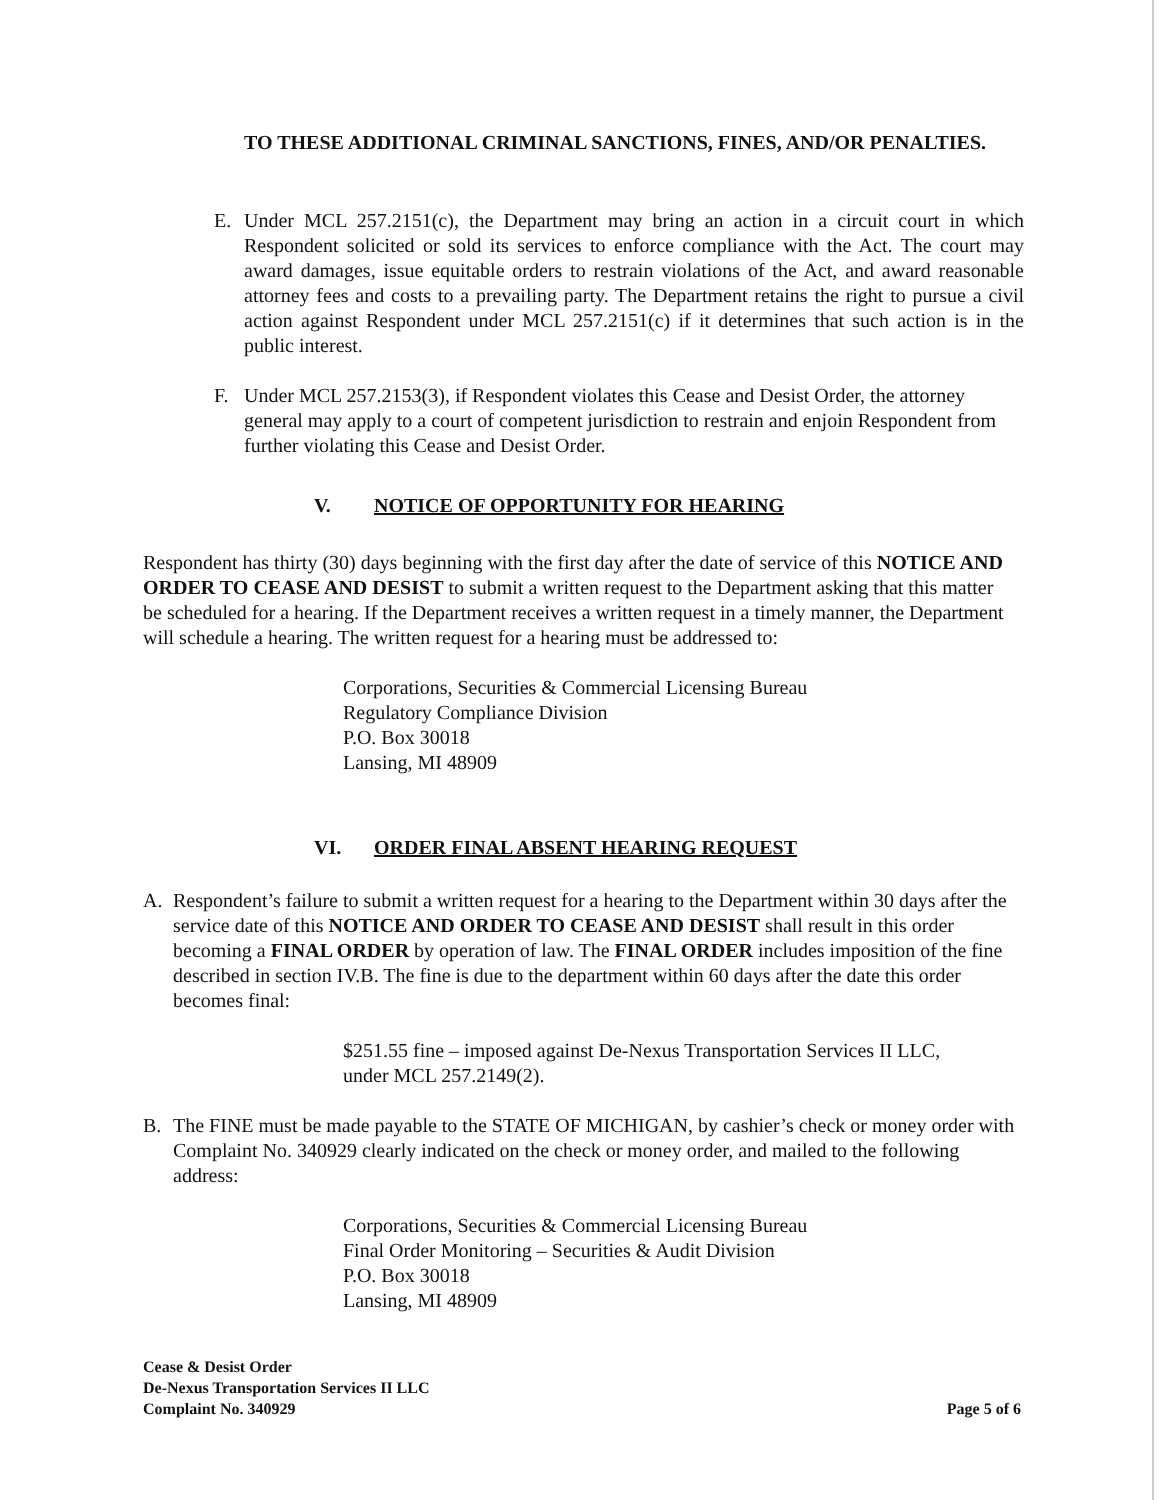TO THESE ADDITIONAL CRIMINAL SANCTIONS, FINES, AND/OR PENALTIES.
E. Under MCL 257.2151(c), the Department may bring an action in a circuit court in which Respondent solicited or sold its services to enforce compliance with the Act. The court may award damages, issue equitable orders to restrain violations of the Act, and award reasonable attorney fees and costs to a prevailing party. The Department retains the right to pursue a civil action against Respondent under MCL 257.2151(c) if it determines that such action is in the public interest.
F. Under MCL 257.2153(3), if Respondent violates this Cease and Desist Order, the attorney general may apply to a court of competent jurisdiction to restrain and enjoin Respondent from further violating this Cease and Desist Order.
V. NOTICE OF OPPORTUNITY FOR HEARING
Respondent has thirty (30) days beginning with the first day after the date of service of this NOTICE AND ORDER TO CEASE AND DESIST to submit a written request to the Department asking that this matter be scheduled for a hearing. If the Department receives a written request in a timely manner, the Department will schedule a hearing. The written request for a hearing must be addressed to:
Corporations, Securities & Commercial Licensing Bureau
Regulatory Compliance Division
P.O. Box 30018
Lansing, MI 48909
VI. ORDER FINAL ABSENT HEARING REQUEST
A. Respondent’s failure to submit a written request for a hearing to the Department within 30 days after the service date of this NOTICE AND ORDER TO CEASE AND DESIST shall result in this order becoming a FINAL ORDER by operation of law. The FINAL ORDER includes imposition of the fine described in section IV.B. The fine is due to the department within 60 days after the date this order becomes final:
$251.55 fine – imposed against De-Nexus Transportation Services II LLC, under MCL 257.2149(2).
B. The FINE must be made payable to the STATE OF MICHIGAN, by cashier’s check or money order with Complaint No. 340929 clearly indicated on the check or money order, and mailed to the following address:
Corporations, Securities & Commercial Licensing Bureau
Final Order Monitoring – Securities & Audit Division
P.O. Box 30018
Lansing, MI 48909
Cease & Desist Order
De-Nexus Transportation Services II LLC
Complaint No. 340929
Page 5 of 6